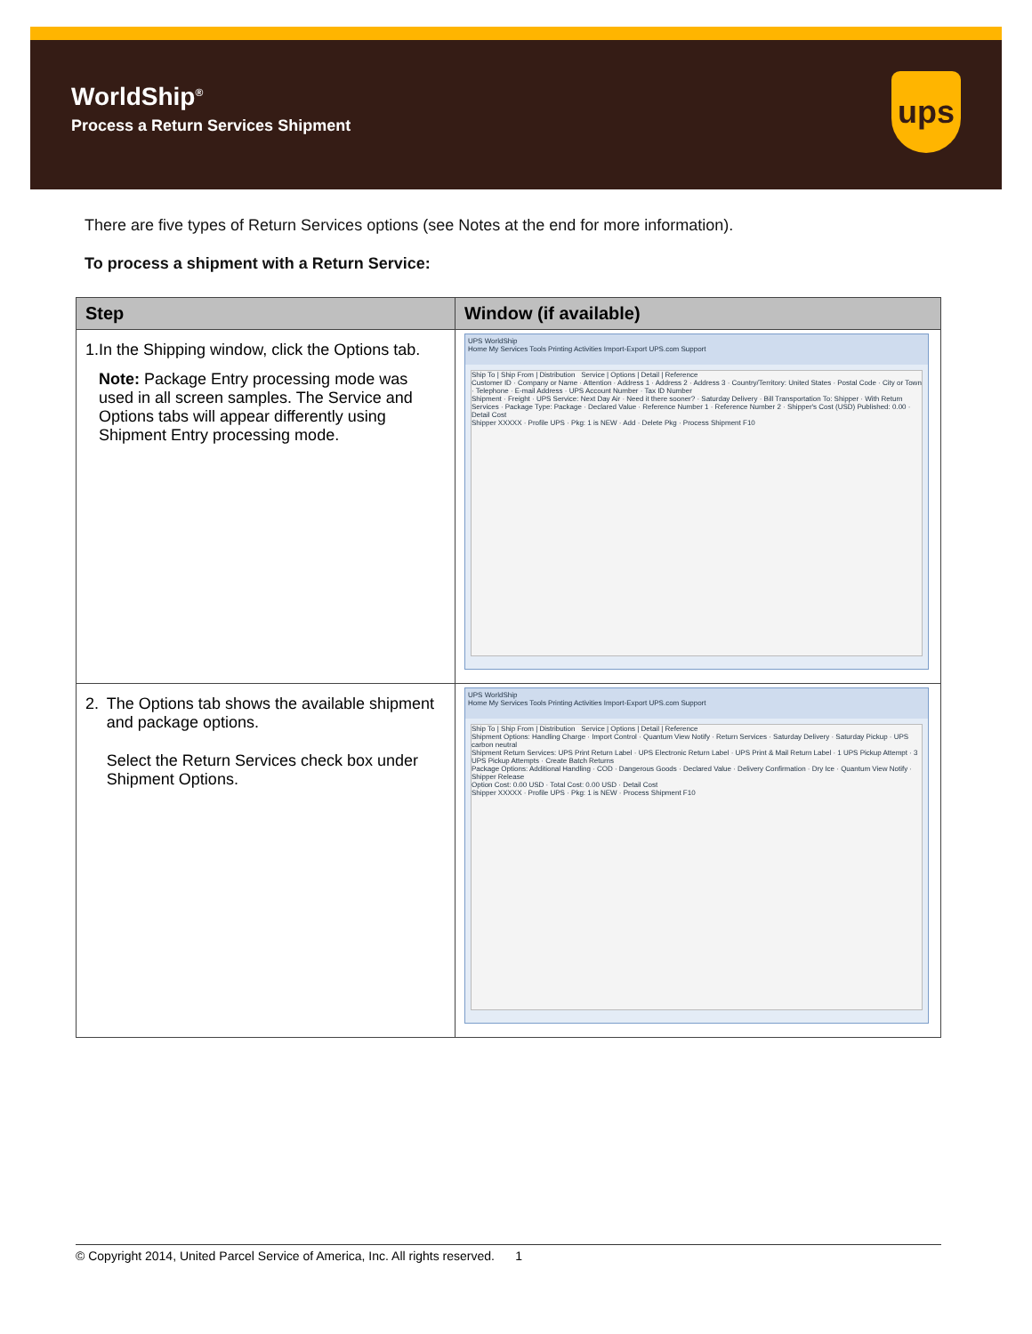WorldShip<sup>®</sup>
Process a Return Services Shipment
ups
There are five types of Return Services options (see Notes at the end for more information).
To process a shipment with a Return Service:
| Step | Window (if available) |
| --- | --- |
| 1. In the Shipping window, click the Options tab. Note: Package Entry processing mode was used in all screen samples. The Service and Options tabs will appear differently using Shipment Entry processing mode. | UPS WorldShip Home My Services Tools Printing Activities Import-Export UPS.com Support Ship To / Ship From / Distribution Service / Options / Detail / Reference Customer ID · Company or Name · Attention · Address 1 · Address 2 · Address 3 · Country/Territory: United States · Postal Code · City or Town · Telephone · E-mail Address · UPS Account Number · Tax ID Number Shipment · Freight · UPS Service: Next Day Air · Need it there sooner? · Saturday Delivery · Bill Transportation To: Shipper · With Return Services · Package Type: Package · Declared Value · Reference Number 1 · Reference Number 2 · Shipper's Cost (USD) Published: 0.00 · Detail Cost Shipper XXXXX · Profile UPS · Pkg: 1 is NEW · Add · Delete Pkg · Process Shipment F10 |
| 2. The Options tab shows the available shipment and package options. Select the Return Services check box under Shipment Options. | UPS WorldShip Home My Services Tools Printing Activities Import-Export UPS.com Support Ship To / Ship From / Distribution Service / Options / Detail / Reference Shipment Options: Handling Charge · Import Control · Quantum View Notify · Return Services · Saturday Delivery · Saturday Pickup · UPS carbon neutral Shipment Return Services: UPS Print Return Label · UPS Electronic Return Label · UPS Print & Mail Return Label · 1 UPS Pickup Attempt · 3 UPS Pickup Attempts · Create Batch Returns Package Options: Additional Handling · COD · Dangerous Goods · Declared Value · Delivery Confirmation · Dry Ice · Quantum View Notify · Shipper Release Option Cost: 0.00 USD · Total Cost: 0.00 USD · Detail Cost Shipper XXXXX · Profile UPS · Pkg: 1 is NEW · Process Shipment F10 |
© Copyright 2014, United Parcel Service of America, Inc. All rights reserved. 1